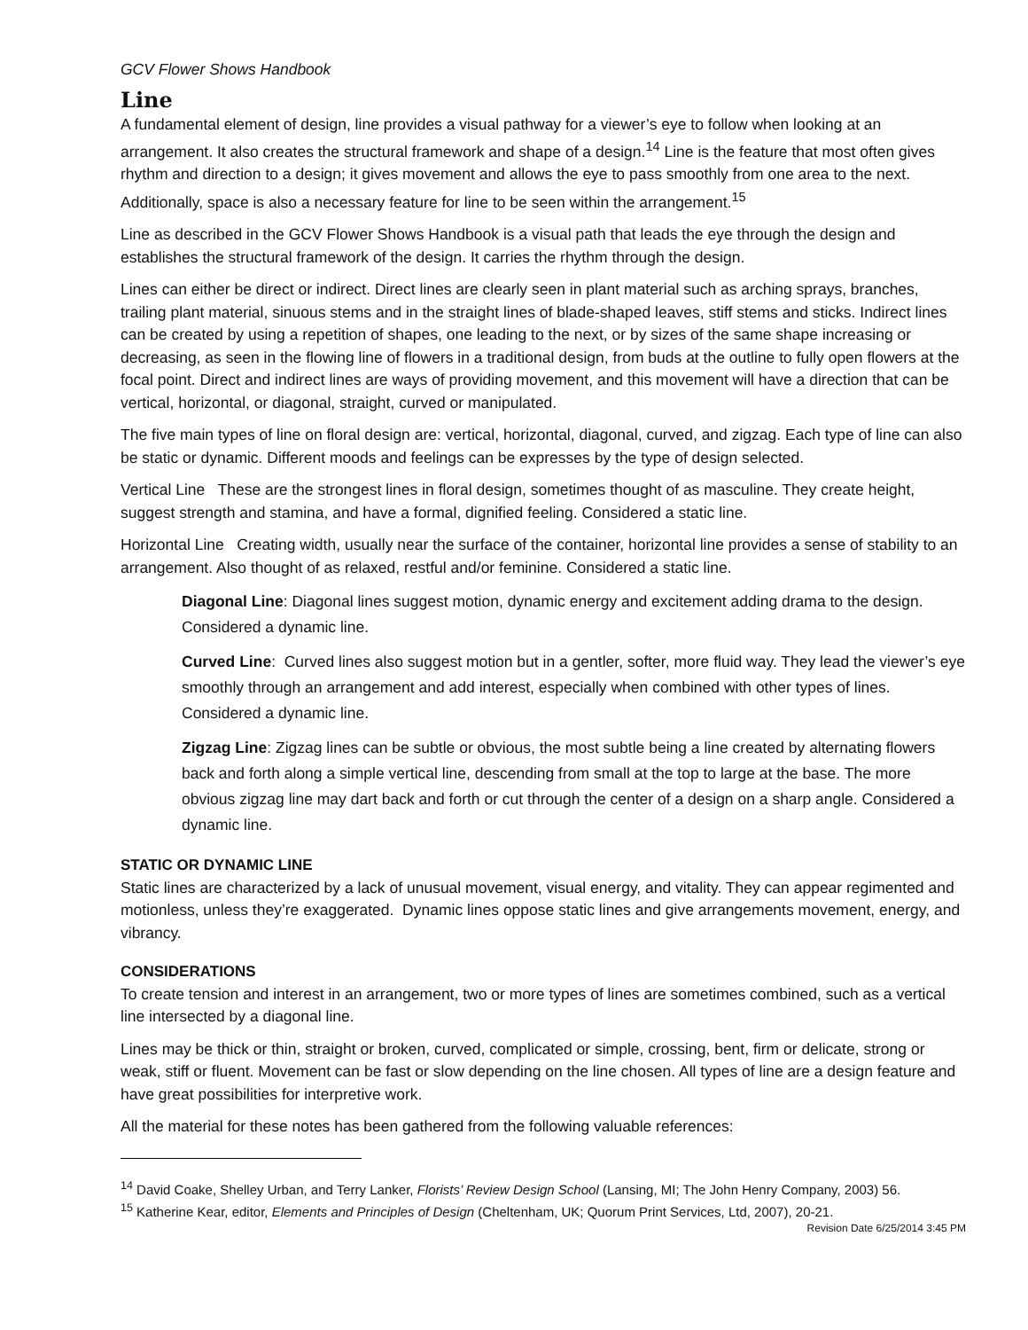GCV Flower Shows Handbook
Line
A fundamental element of design, line provides a visual pathway for a viewer’s eye to follow when looking at an arrangement. It also creates the structural framework and shape of a design.<sup>14</sup> Line is the feature that most often gives rhythm and direction to a design; it gives movement and allows the eye to pass smoothly from one area to the next. Additionally, space is also a necessary feature for line to be seen within the arrangement.<sup>15</sup>
Line as described in the GCV Flower Shows Handbook is a visual path that leads the eye through the design and establishes the structural framework of the design. It carries the rhythm through the design.
Lines can either be direct or indirect. Direct lines are clearly seen in plant material such as arching sprays, branches, trailing plant material, sinuous stems and in the straight lines of blade-shaped leaves, stiff stems and sticks. Indirect lines can be created by using a repetition of shapes, one leading to the next, or by sizes of the same shape increasing or decreasing, as seen in the flowing line of flowers in a traditional design, from buds at the outline to fully open flowers at the focal point. Direct and indirect lines are ways of providing movement, and this movement will have a direction that can be vertical, horizontal, or diagonal, straight, curved or manipulated.
The five main types of line on floral design are: vertical, horizontal, diagonal, curved, and zigzag. Each type of line can also be static or dynamic. Different moods and feelings can be expresses by the type of design selected.
Vertical Line These are the strongest lines in floral design, sometimes thought of as masculine. They create height, suggest strength and stamina, and have a formal, dignified feeling. Considered a static line.
Horizontal Line Creating width, usually near the surface of the container, horizontal line provides a sense of stability to an arrangement. Also thought of as relaxed, restful and/or feminine. Considered a static line.
Diagonal Line: Diagonal lines suggest motion, dynamic energy and excitement adding drama to the design. Considered a dynamic line.
Curved Line: Curved lines also suggest motion but in a gentler, softer, more fluid way. They lead the viewer’s eye smoothly through an arrangement and add interest, especially when combined with other types of lines. Considered a dynamic line.
Zigzag Line: Zigzag lines can be subtle or obvious, the most subtle being a line created by alternating flowers back and forth along a simple vertical line, descending from small at the top to large at the base. The more obvious zigzag line may dart back and forth or cut through the center of a design on a sharp angle. Considered a dynamic line.
STATIC OR DYNAMIC LINE
Static lines are characterized by a lack of unusual movement, visual energy, and vitality. They can appear regimented and motionless, unless they’re exaggerated. Dynamic lines oppose static lines and give arrangements movement, energy, and vibrancy.
CONSIDERATIONS
To create tension and interest in an arrangement, two or more types of lines are sometimes combined, such as a vertical line intersected by a diagonal line.
Lines may be thick or thin, straight or broken, curved, complicated or simple, crossing, bent, firm or delicate, strong or weak, stiff or fluent. Movement can be fast or slow depending on the line chosen. All types of line are a design feature and have great possibilities for interpretive work.
All the material for these notes has been gathered from the following valuable references:
<sup>14</sup> David Coake, Shelley Urban, and Terry Lanker, Florists’ Review Design School (Lansing, MI; The John Henry Company, 2003) 56.
<sup>15</sup> Katherine Kear, editor, Elements and Principles of Design (Cheltenham, UK; Quorum Print Services, Ltd, 2007), 20-21.
Revision Date 6/25/2014 3:45 PM